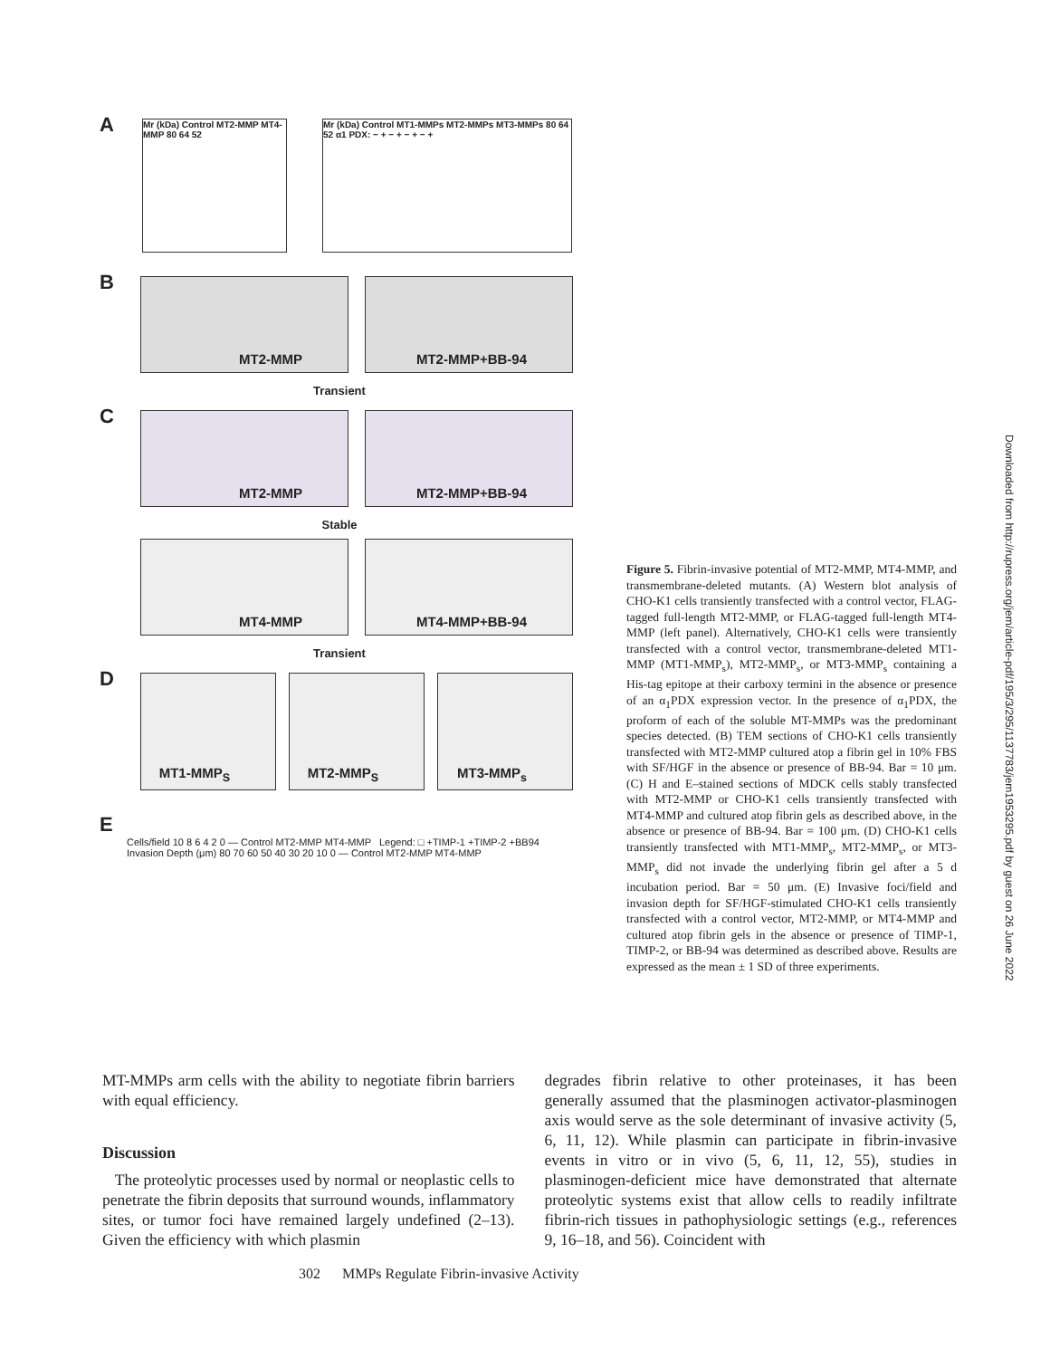A
Mr (kDa) Control MT2-MMP MT4-MMP 80 64 52
Mr (kDa) Control MT1-MMPs MT2-MMPs MT3-MMPs 80 64 52 α1 PDX: − + − + − + − +
B
MT2-MMP MT2-MMP+BB-94
Transient
C
MT2-MMP MT2-MMP+BB-94
Stable
MT4-MMP MT4-MMP+BB-94
Transient
D
MT1-MMP<sub>S</sub> MT2-MMP<sub>S</sub> MT3-MMP<sub>s</sub>
E
Cells/field 10 8 6 4 2 0 — Control MT2-MMP MT4-MMP Legend: □ +TIMP-1 +TIMP-2 +BB94 Invasion Depth (μm) 80 70 60 50 40 30 20 10 0 — Control MT2-MMP MT4-MMP
Figure 5. Fibrin-invasive potential of MT2-MMP, MT4-MMP, and transmembrane-deleted mutants. (A) Western blot analysis of CHO-K1 cells transiently transfected with a control vector, FLAG-tagged full-length MT2-MMP, or FLAG-tagged full-length MT4-MMP (left panel). Alternatively, CHO-K1 cells were transiently transfected with a control vector, transmembrane-deleted MT1-MMP (MT1-MMP<sub>s</sub>), MT2-MMP<sub>s</sub>, or MT3-MMP<sub>s</sub> containing a His-tag epitope at their carboxy termini in the absence or presence of an α<sub>1</sub>PDX expression vector. In the presence of α<sub>1</sub>PDX, the proform of each of the soluble MT-MMPs was the predominant species detected. (B) TEM sections of CHO-K1 cells transiently transfected with MT2-MMP cultured atop a fibrin gel in 10% FBS with SF/HGF in the absence or presence of BB-94. Bar = 10 μm. (C) H and E–stained sections of MDCK cells stably transfected with MT2-MMP or CHO-K1 cells transiently transfected with MT4-MMP and cultured atop fibrin gels as described above, in the absence or presence of BB-94. Bar = 100 μm. (D) CHO-K1 cells transiently transfected with MT1-MMP<sub>s</sub>, MT2-MMP<sub>s</sub>, or MT3-MMP<sub>s</sub> did not invade the underlying fibrin gel after a 5 d incubation period. Bar = 50 μm. (E) Invasive foci/field and invasion depth for SF/HGF-stimulated CHO-K1 cells transiently transfected with a control vector, MT2-MMP, or MT4-MMP and cultured atop fibrin gels in the absence or presence of TIMP-1, TIMP-2, or BB-94 was determined as described above. Results are expressed as the mean ± 1 SD of three experiments.
Downloaded from http://rupress.org/jem/article-pdf/195/3/295/1137783/jem1953295.pdf by guest on 26 June 2022
MT-MMPs arm cells with the ability to negotiate fibrin barriers with equal efficiency.
Discussion
The proteolytic processes used by normal or neoplastic cells to penetrate the fibrin deposits that surround wounds, inflammatory sites, or tumor foci have remained largely undefined (2–13). Given the efficiency with which plasmin
degrades fibrin relative to other proteinases, it has been generally assumed that the plasminogen activator-plasminogen axis would serve as the sole determinant of invasive activity (5, 6, 11, 12). While plasmin can participate in fibrin-invasive events in vitro or in vivo (5, 6, 11, 12, 55), studies in plasminogen-deficient mice have demonstrated that alternate proteolytic systems exist that allow cells to readily infiltrate fibrin-rich tissues in pathophysiologic settings (e.g., references 9, 16–18, and 56). Coincident with
302 MMPs Regulate Fibrin-invasive Activity